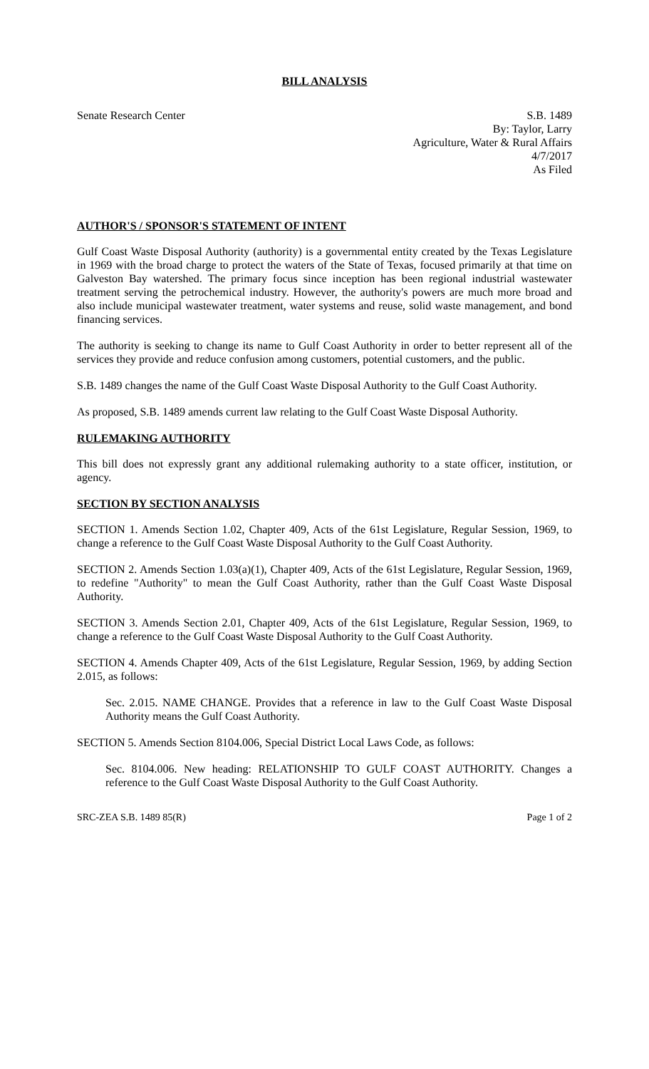BILL ANALYSIS
Senate Research Center S.B. 1489
By: Taylor, Larry
Agriculture, Water & Rural Affairs
4/7/2017
As Filed
AUTHOR'S / SPONSOR'S STATEMENT OF INTENT
Gulf Coast Waste Disposal Authority (authority) is a governmental entity created by the Texas Legislature in 1969 with the broad charge to protect the waters of the State of Texas, focused primarily at that time on Galveston Bay watershed. The primary focus since inception has been regional industrial wastewater treatment serving the petrochemical industry. However, the authority's powers are much more broad and also include municipal wastewater treatment, water systems and reuse, solid waste management, and bond financing services.
The authority is seeking to change its name to Gulf Coast Authority in order to better represent all of the services they provide and reduce confusion among customers, potential customers, and the public.
S.B. 1489 changes the name of the Gulf Coast Waste Disposal Authority to the Gulf Coast Authority.
As proposed, S.B. 1489 amends current law relating to the Gulf Coast Waste Disposal Authority.
RULEMAKING AUTHORITY
This bill does not expressly grant any additional rulemaking authority to a state officer, institution, or agency.
SECTION BY SECTION ANALYSIS
SECTION 1. Amends Section 1.02, Chapter 409, Acts of the 61st Legislature, Regular Session, 1969, to change a reference to the Gulf Coast Waste Disposal Authority to the Gulf Coast Authority.
SECTION 2. Amends Section 1.03(a)(1), Chapter 409, Acts of the 61st Legislature, Regular Session, 1969, to redefine "Authority" to mean the Gulf Coast Authority, rather than the Gulf Coast Waste Disposal Authority.
SECTION 3. Amends Section 2.01, Chapter 409, Acts of the 61st Legislature, Regular Session, 1969, to change a reference to the Gulf Coast Waste Disposal Authority to the Gulf Coast Authority.
SECTION 4. Amends Chapter 409, Acts of the 61st Legislature, Regular Session, 1969, by adding Section 2.015, as follows:
Sec. 2.015. NAME CHANGE. Provides that a reference in law to the Gulf Coast Waste Disposal Authority means the Gulf Coast Authority.
SECTION 5. Amends Section 8104.006, Special District Local Laws Code, as follows:
Sec. 8104.006. New heading: RELATIONSHIP TO GULF COAST AUTHORITY. Changes a reference to the Gulf Coast Waste Disposal Authority to the Gulf Coast Authority.
SRC-ZEA S.B. 1489 85(R) Page 1 of 2